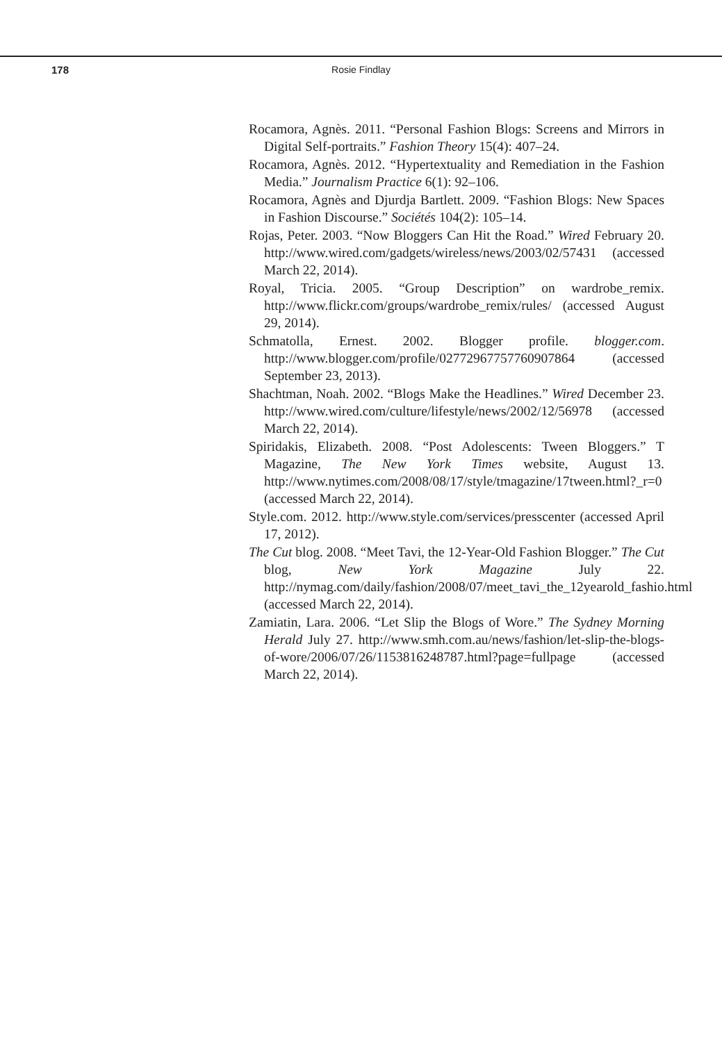178
Rosie Findlay
Rocamora, Agnès. 2011. “Personal Fashion Blogs: Screens and Mirrors in Digital Self-portraits.” Fashion Theory 15(4): 407–24.
Rocamora, Agnès. 2012. “Hypertextuality and Remediation in the Fashion Media.” Journalism Practice 6(1): 92–106.
Rocamora, Agnès and Djurdja Bartlett. 2009. “Fashion Blogs: New Spaces in Fashion Discourse.” Sociétés 104(2): 105–14.
Rojas, Peter. 2003. “Now Bloggers Can Hit the Road.” Wired February 20. http://www.wired.com/gadgets/wireless/news/2003/02/57431 (accessed March 22, 2014).
Royal, Tricia. 2005. “Group Description” on wardrobe_remix. http://www.flickr.com/groups/wardrobe_remix/rules/ (accessed August 29, 2014).
Schmatolla, Ernest. 2002. Blogger profile. blogger.com. http://www.blogger.com/profile/02772967757760907864 (accessed September 23, 2013).
Shachtman, Noah. 2002. “Blogs Make the Headlines.” Wired December 23. http://www.wired.com/culture/lifestyle/news/2002/12/56978 (accessed March 22, 2014).
Spiridakis, Elizabeth. 2008. “Post Adolescents: Tween Bloggers.” T Magazine, The New York Times website, August 13. http://www.nytimes.com/2008/08/17/style/tmagazine/17tween.html?_r=0 (accessed March 22, 2014).
Style.com. 2012. http://www.style.com/services/presscenter (accessed April 17, 2012).
The Cut blog. 2008. “Meet Tavi, the 12-Year-Old Fashion Blogger.” The Cut blog, New York Magazine July 22. http://nymag.com/daily/fashion/2008/07/meet_tavi_the_12yearold_fashio.html (accessed March 22, 2014).
Zamiatin, Lara. 2006. “Let Slip the Blogs of Wore.” The Sydney Morning Herald July 27. http://www.smh.com.au/news/fashion/let-slip-the-blogs-of-wore/2006/07/26/1153816248787.html?page=fullpage (accessed March 22, 2014).